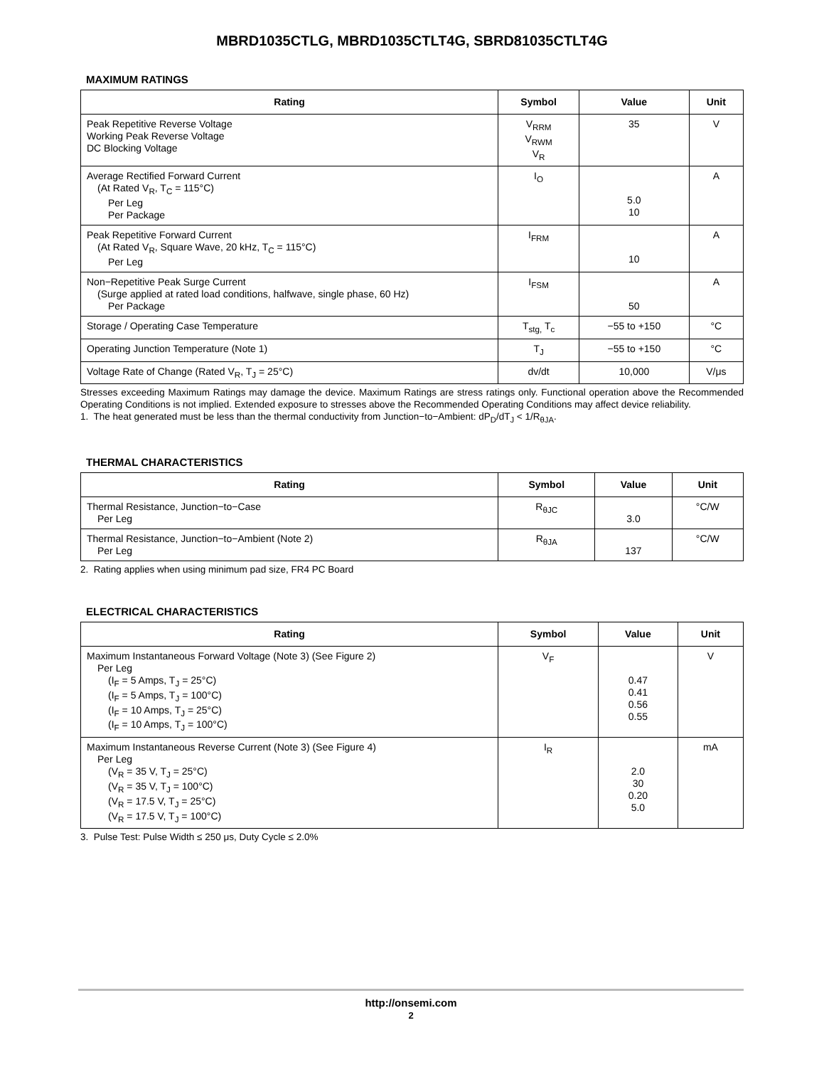MBRD1035CTLG, MBRD1035CTLT4G, SBRD81035CTLT4G
MAXIMUM RATINGS
| Rating | Symbol | Value | Unit |
| --- | --- | --- | --- |
| Peak Repetitive Reverse Voltage Working Peak Reverse Voltage DC Blocking Voltage | V<sub>RRM</sub> V<sub>RWM</sub> V<sub>R</sub> | 35 | V |
| Average Rectified Forward Current (At Rated V<sub>R</sub>, T<sub>C</sub> = 115°C) Per Leg Per Package | I<sub>O</sub> | 5.0 10 | A |
| Peak Repetitive Forward Current (At Rated V<sub>R</sub>, Square Wave, 20 kHz, T<sub>C</sub> = 115°C) Per Leg | I<sub>FRM</sub> | 10 | A |
| Non−Repetitive Peak Surge Current (Surge applied at rated load conditions, halfwave, single phase, 60 Hz) Per Package | I<sub>FSM</sub> | 50 | A |
| Storage / Operating Case Temperature | T<sub>stg,</sub> T<sub>c</sub> | −55 to +150 | °C |
| Operating Junction Temperature (Note 1) | T<sub>J</sub> | −55 to +150 | °C |
| Voltage Rate of Change (Rated V<sub>R</sub>, T<sub>J</sub> = 25°C) | dv/dt | 10,000 | V/μs |
Stresses exceeding Maximum Ratings may damage the device. Maximum Ratings are stress ratings only. Functional operation above the Recommended Operating Conditions is not implied. Extended exposure to stresses above the Recommended Operating Conditions may affect device reliability.
1. The heat generated must be less than the thermal conductivity from Junction−to−Ambient: dP<sub>D</sub>/dT<sub>J</sub> < 1/R<sub>θJA</sub>.
THERMAL CHARACTERISTICS
| Rating | Symbol | Value | Unit |
| --- | --- | --- | --- |
| Thermal Resistance, Junction−to−Case Per Leg | R<sub>θJC</sub> | 3.0 | °C/W |
| Thermal Resistance, Junction−to−Ambient (Note 2) Per Leg | R<sub>θJA</sub> | 137 | °C/W |
2. Rating applies when using minimum pad size, FR4 PC Board
ELECTRICAL CHARACTERISTICS
| Rating | Symbol | Value | Unit |
| --- | --- | --- | --- |
| Maximum Instantaneous Forward Voltage (Note 3) (See Figure 2) Per Leg (I<sub>F</sub> = 5 Amps, T<sub>J</sub> = 25°C) (I<sub>F</sub> = 5 Amps, T<sub>J</sub> = 100°C) (I<sub>F</sub> = 10 Amps, T<sub>J</sub> = 25°C) (I<sub>F</sub> = 10 Amps, T<sub>J</sub> = 100°C) | V<sub>F</sub> | 0.47 0.41 0.56 0.55 | V |
| Maximum Instantaneous Reverse Current (Note 3) (See Figure 4) Per Leg (V<sub>R</sub> = 35 V, T<sub>J</sub> = 25°C) (V<sub>R</sub> = 35 V, T<sub>J</sub> = 100°C) (V<sub>R</sub> = 17.5 V, T<sub>J</sub> = 25°C) (V<sub>R</sub> = 17.5 V, T<sub>J</sub> = 100°C) | I<sub>R</sub> | 2.0 30 0.20 5.0 | mA |
3. Pulse Test: Pulse Width ≤ 250 μs, Duty Cycle ≤ 2.0%
http://onsemi.com
2